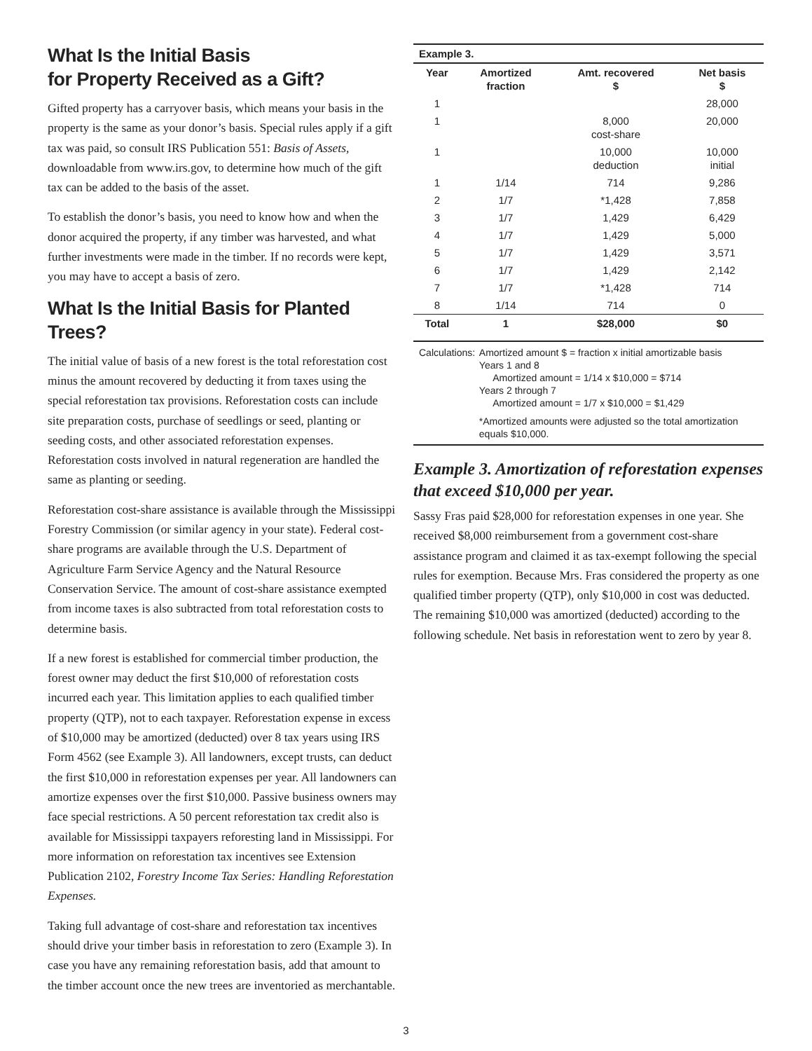What Is the Initial Basis
for Property Received as a Gift?
Gifted property has a carryover basis, which means your basis in the property is the same as your donor’s basis. Special rules apply if a gift tax was paid, so consult IRS Publication 551: Basis of Assets, downloadable from www.irs.gov, to determine how much of the gift tax can be added to the basis of the asset.
To establish the donor’s basis, you need to know how and when the donor acquired the property, if any timber was harvested, and what further investments were made in the timber. If no records were kept, you may have to accept a basis of zero.
What Is the Initial Basis for Planted Trees?
The initial value of basis of a new forest is the total reforestation cost minus the amount recovered by deducting it from taxes using the special reforestation tax provisions. Reforestation costs can include site preparation costs, purchase of seedlings or seed, planting or seeding costs, and other associated reforestation expenses. Reforestation costs involved in natural regeneration are handled the same as planting or seeding.
Reforestation cost-share assistance is available through the Mississippi Forestry Commission (or similar agency in your state). Federal cost-share programs are available through the U.S. Department of Agriculture Farm Service Agency and the Natural Resource Conservation Service. The amount of cost-share assistance exempted from income taxes is also subtracted from total reforestation costs to determine basis.
If a new forest is established for commercial timber production, the forest owner may deduct the first $10,000 of reforestation costs incurred each year. This limitation applies to each qualified timber property (QTP), not to each taxpayer. Reforestation expense in excess of $10,000 may be amortized (deducted) over 8 tax years using IRS Form 4562 (see Example 3). All landowners, except trusts, can deduct the first $10,000 in reforestation expenses per year. All landowners can amortize expenses over the first $10,000. Passive business owners may face special restrictions. A 50 percent reforestation tax credit also is available for Mississippi taxpayers reforesting land in Mississippi. For more information on reforestation tax incentives see Extension Publication 2102, Forestry Income Tax Series: Handling Reforestation Expenses.
Taking full advantage of cost-share and reforestation tax incentives should drive your timber basis in reforestation to zero (Example 3). In case you have any remaining reforestation basis, add that amount to the timber account once the new trees are inventoried as merchantable.
| Example 3. | | | |
| --- | --- | --- | --- |
| Year | Amortized fraction | Amt. recovered $ | Net basis $ |
| 1 | | | 28,000 |
| 1 | | 8,000 cost-share | 20,000 |
| 1 | | 10,000 deduction | 10,000 initial |
| 1 | 1/14 | 714 | 9,286 |
| 2 | 1/7 | *1,428 | 7,858 |
| 3 | 1/7 | 1,429 | 6,429 |
| 4 | 1/7 | 1,429 | 5,000 |
| 5 | 1/7 | 1,429 | 3,571 |
| 6 | 1/7 | 1,429 | 2,142 |
| 7 | 1/7 | *1,428 | 714 |
| 8 | 1/14 | 714 | 0 |
| Total | 1 | $28,000 | $0 |
Calculations:
Amortized amount $ = fraction x initial amortizable basis
Years 1 and 8
Amortized amount = 1/14 x $10,000 = $714
Years 2 through 7
Amortized amount = 1/7 x $10,000 = $1,429
*Amortized amounts were adjusted so the total amortization equals $10,000.
Example 3. Amortization of reforestation expenses that exceed $10,000 per year.
Sassy Fras paid $28,000 for reforestation expenses in one year. She received $8,000 reimbursement from a government cost-share assistance program and claimed it as tax-exempt following the special rules for exemption. Because Mrs. Fras considered the property as one qualified timber property (QTP), only $10,000 in cost was deducted. The remaining $10,000 was amortized (deducted) according to the following schedule. Net basis in reforestation went to zero by year 8.
3